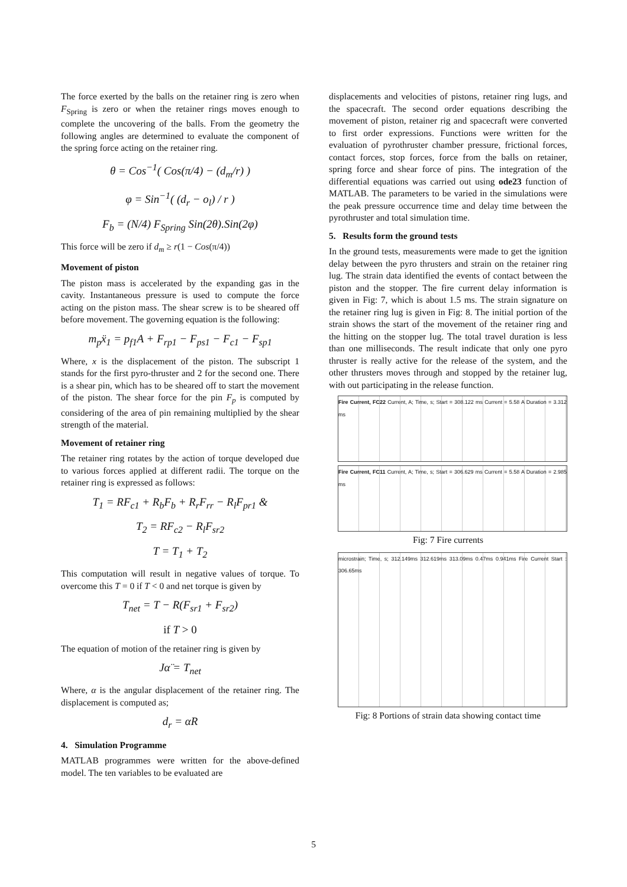The force exerted by the balls on the retainer ring is zero when F<sub>Spring</sub> is zero or when the retainer rings moves enough to complete the uncovering of the balls. From the geometry the following angles are determined to evaluate the component of the spring force acting on the retainer ring.
θ = Cos<sup>−1</sup>( Cos(π/4) − (d<sub>m</sub>/r) )
φ = Sin<sup>−1</sup>( (d<sub>r</sub> − o<sub>l</sub>) / r )
F<sub>b</sub> = (N/4) F<sub>Spring</sub> Sin(2θ).Sin(2φ)
This force will be zero if d<sub>m</sub> ≥ r(1 − Cos(π/4))
Movement of piston
The piston mass is accelerated by the expanding gas in the cavity. Instantaneous pressure is used to compute the force acting on the piston mass. The shear screw is to be sheared off before movement. The governing equation is the following:
m<sub>p</sub>ẍ<sub>1</sub> = p<sub>f1</sub>A + F<sub>rp1</sub> − F<sub>ps1</sub> − F<sub>c1</sub> − F<sub>sp1</sub>
Where, x is the displacement of the piston. The subscript 1 stands for the first pyro-thruster and 2 for the second one. There is a shear pin, which has to be sheared off to start the movement of the piston. The shear force for the pin F<sub>p</sub> is computed by considering of the area of pin remaining multiplied by the shear strength of the material.
Movement of retainer ring
The retainer ring rotates by the action of torque developed due to various forces applied at different radii. The torque on the retainer ring is expressed as follows:
T<sub>1</sub> = RF<sub>c1</sub> + R<sub>b</sub>F<sub>b</sub> + R<sub>r</sub>F<sub>rr</sub> − R<sub>l</sub>F<sub>pr1</sub> &
T<sub>2</sub> = RF<sub>c2</sub> − R<sub>l</sub>F<sub>sr2</sub>
T = T<sub>1</sub> + T<sub>2</sub>
This computation will result in negative values of torque. To overcome this T = 0 if T < 0 and net torque is given by
T<sub>net</sub> = T − R(F<sub>sr1</sub> + F<sub>sr2</sub>)
if T > 0
The equation of motion of the retainer ring is given by
Jα̈ = T<sub>net</sub>
Where, α is the angular displacement of the retainer ring. The displacement is computed as;
d<sub>r</sub> = αR
4. Simulation Programme
MATLAB programmes were written for the above-defined model. The ten variables to be evaluated are
displacements and velocities of pistons, retainer ring lugs, and the spacecraft. The second order equations describing the movement of piston, retainer rig and spacecraft were converted to first order expressions. Functions were written for the evaluation of pyrothruster chamber pressure, frictional forces, contact forces, stop forces, force from the balls on retainer, spring force and shear force of pins. The integration of the differential equations was carried out using ode23 function of MATLAB. The parameters to be varied in the simulations were the peak pressure occurrence time and delay time between the pyrothruster and total simulation time.
5. Results form the ground tests
In the ground tests, measurements were made to get the ignition delay between the pyro thrusters and strain on the retainer ring lug. The strain data identified the events of contact between the piston and the stopper. The fire current delay information is given in Fig: 7, which is about 1.5 ms. The strain signature on the retainer ring lug is given in Fig: 8. The initial portion of the strain shows the start of the movement of the retainer ring and the hitting on the stopper lug. The total travel duration is less than one milliseconds. The result indicate that only one pyro thruster is really active for the release of the system, and the other thrusters moves through and stopped by the retainer lug, with out participating in the release function.
Fire Current, FC22 Current, A; Time, s; Start = 308.122 ms Current = 5.58 A Duration = 3.312 ms
Fire Current, FC11 Current, A; Time, s; Start = 306.629 ms Current = 5.58 A Duration = 2.985 ms
Fig: 7 Fire currents
microstrain; Time, s; 312.149ms 312.619ms 313.09ms 0.47ms 0.941ms Fire Current Start : 306.65ms
Fig: 8 Portions of strain data showing contact time
5